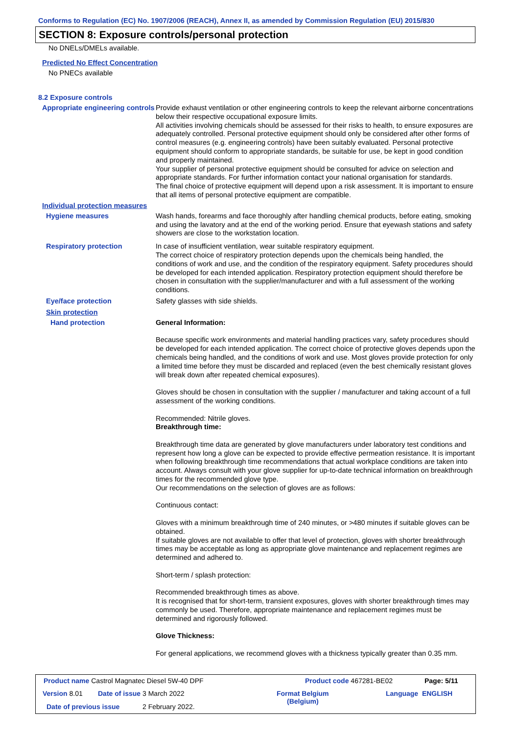Conforms to Regulation (EC) No. 1907/2006 (REACH), Annex II, as amended by Commission Regulation (EU) 2015/830
SECTION 8: Exposure controls/personal protection
No DNELs/DMELs available.
Predicted No Effect Concentration
No PNECs available
8.2 Exposure controls
Appropriate engineering controls
Provide exhaust ventilation or other engineering controls to keep the relevant airborne concentrations below their respective occupational exposure limits.
All activities involving chemicals should be assessed for their risks to health, to ensure exposures are adequately controlled. Personal protective equipment should only be considered after other forms of control measures (e.g. engineering controls) have been suitably evaluated. Personal protective equipment should conform to appropriate standards, be suitable for use, be kept in good condition and properly maintained.
Your supplier of personal protective equipment should be consulted for advice on selection and appropriate standards. For further information contact your national organisation for standards.
The final choice of protective equipment will depend upon a risk assessment. It is important to ensure that all items of personal protective equipment are compatible.
Individual protection measures
Hygiene measures
Wash hands, forearms and face thoroughly after handling chemical products, before eating, smoking and using the lavatory and at the end of the working period. Ensure that eyewash stations and safety showers are close to the workstation location.
Respiratory protection
In case of insufficient ventilation, wear suitable respiratory equipment.
The correct choice of respiratory protection depends upon the chemicals being handled, the conditions of work and use, and the condition of the respiratory equipment. Safety procedures should be developed for each intended application. Respiratory protection equipment should therefore be chosen in consultation with the supplier/manufacturer and with a full assessment of the working conditions.
Eye/face protection
Safety glasses with side shields.
Skin protection
Hand protection
General Information:
Because specific work environments and material handling practices vary, safety procedures should be developed for each intended application. The correct choice of protective gloves depends upon the chemicals being handled, and the conditions of work and use. Most gloves provide protection for only a limited time before they must be discarded and replaced (even the best chemically resistant gloves will break down after repeated chemical exposures).
Gloves should be chosen in consultation with the supplier / manufacturer and taking account of a full assessment of the working conditions.
Recommended: Nitrile gloves.
Breakthrough time:
Breakthrough time data are generated by glove manufacturers under laboratory test conditions and represent how long a glove can be expected to provide effective permeation resistance. It is important when following breakthrough time recommendations that actual workplace conditions are taken into account. Always consult with your glove supplier for up-to-date technical information on breakthrough times for the recommended glove type.
Our recommendations on the selection of gloves are as follows:
Continuous contact:
Gloves with a minimum breakthrough time of 240 minutes, or >480 minutes if suitable gloves can be obtained.
If suitable gloves are not available to offer that level of protection, gloves with shorter breakthrough times may be acceptable as long as appropriate glove maintenance and replacement regimes are determined and adhered to.
Short-term / splash protection:
Recommended breakthrough times as above.
It is recognised that for short-term, transient exposures, gloves with shorter breakthrough times may commonly be used. Therefore, appropriate maintenance and replacement regimes must be determined and rigorously followed.
Glove Thickness:
For general applications, we recommend gloves with a thickness typically greater than 0.35 mm.
Product name Castrol Magnatec Diesel 5W-40 DPF
Product code 467281-BE02 Page: 5/11
Version 8.01 Date of issue 3 March 2022
Format Belgium
(Belgium)
Language ENGLISH
Date of previous issue 2 February 2022.